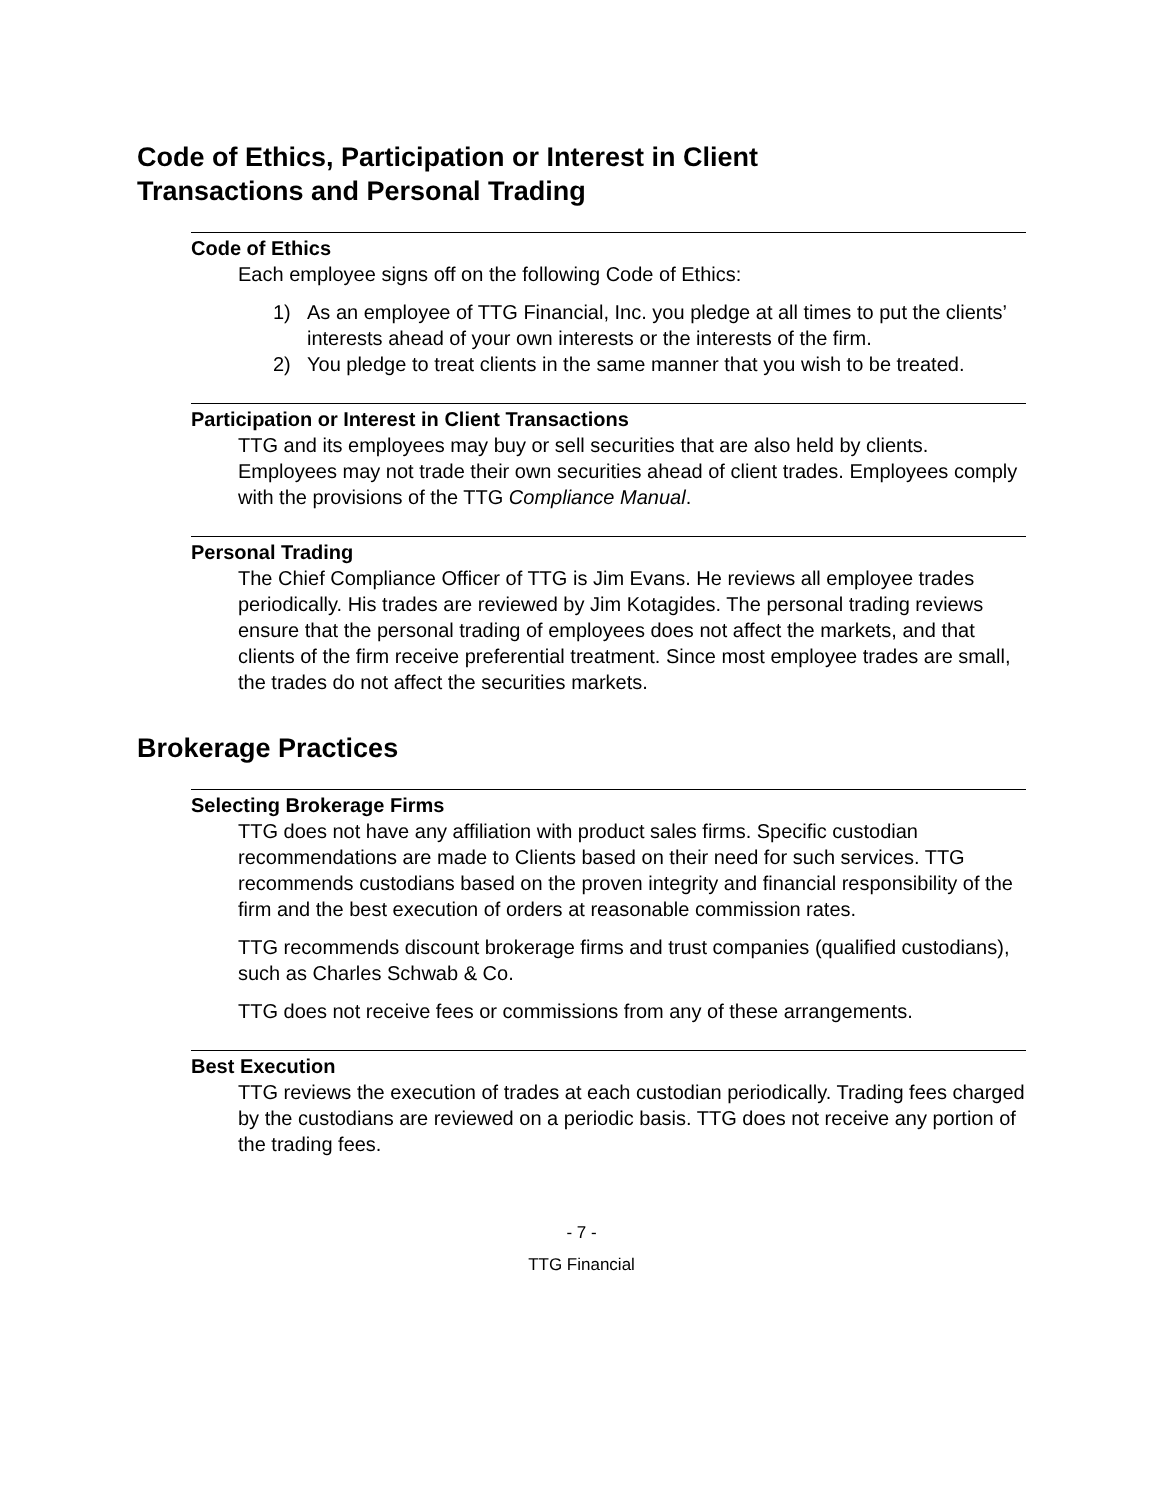Code of Ethics, Participation or Interest in Client
Transactions and Personal Trading
Code of Ethics
Each employee signs off on the following Code of Ethics:
1) As an employee of TTG Financial, Inc. you pledge at all times to put the clients’ interests ahead of your own interests or the interests of the firm.
2) You pledge to treat clients in the same manner that you wish to be treated.
Participation or Interest in Client Transactions
TTG and its employees may buy or sell securities that are also held by clients. Employees may not trade their own securities ahead of client trades. Employees comply with the provisions of the TTG Compliance Manual.
Personal Trading
The Chief Compliance Officer of TTG is Jim Evans. He reviews all employee trades periodically. His trades are reviewed by Jim Kotagides. The personal trading reviews ensure that the personal trading of employees does not affect the markets, and that clients of the firm receive preferential treatment. Since most employee trades are small, the trades do not affect the securities markets.
Brokerage Practices
Selecting Brokerage Firms
TTG does not have any affiliation with product sales firms. Specific custodian recommendations are made to Clients based on their need for such services. TTG recommends custodians based on the proven integrity and financial responsibility of the firm and the best execution of orders at reasonable commission rates.
TTG recommends discount brokerage firms and trust companies (qualified custodians), such as Charles Schwab & Co.
TTG does not receive fees or commissions from any of these arrangements.
Best Execution
TTG reviews the execution of trades at each custodian periodically. Trading fees charged by the custodians are reviewed on a periodic basis. TTG does not receive any portion of the trading fees.
- 7 -
TTG Financial